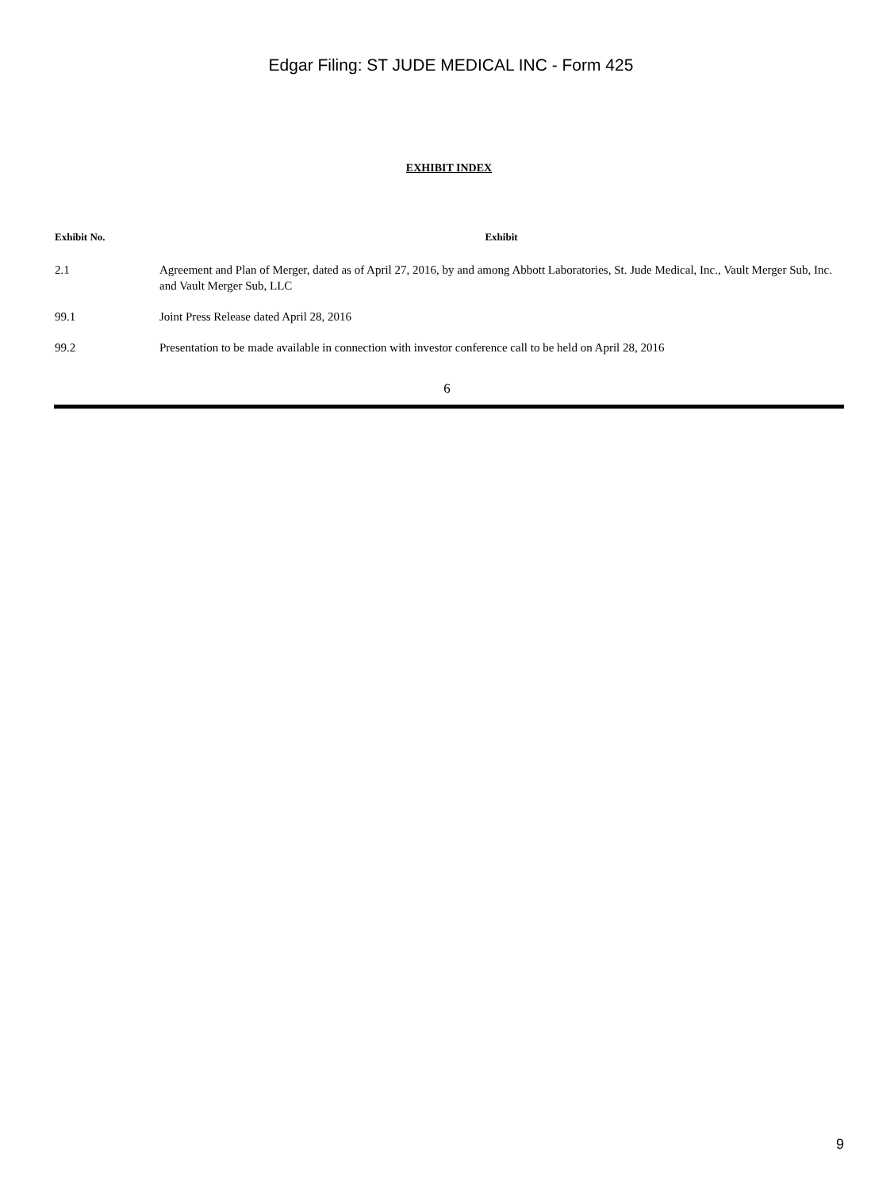Edgar Filing: ST JUDE MEDICAL INC - Form 425
EXHIBIT INDEX
| Exhibit No. | Exhibit |
| --- | --- |
| 2.1 | Agreement and Plan of Merger, dated as of April 27, 2016, by and among Abbott Laboratories, St. Jude Medical, Inc., Vault Merger Sub, Inc. and Vault Merger Sub, LLC |
| 99.1 | Joint Press Release dated April 28, 2016 |
| 99.2 | Presentation to be made available in connection with investor conference call to be held on April 28, 2016 |
6
9